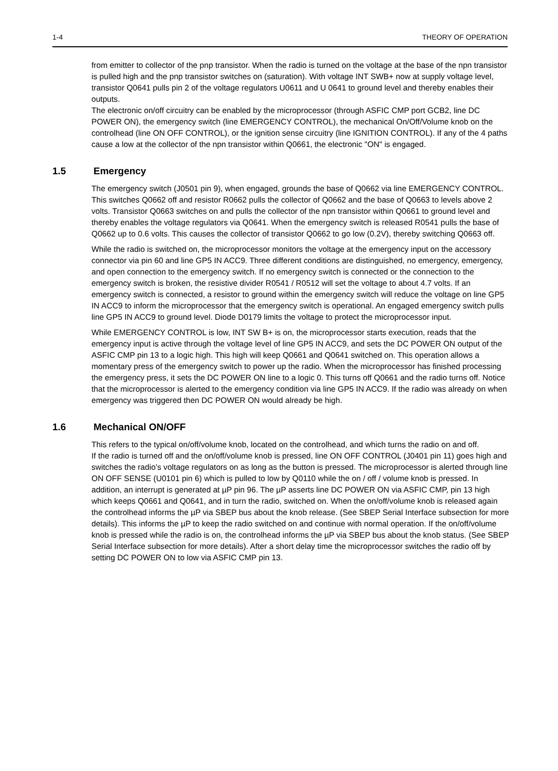1-4 THEORY OF OPERATION
from emitter to collector of the pnp transistor. When the radio is turned on the voltage at the base of the npn transistor is pulled high and the pnp transistor switches on (saturation). With voltage INT SWB+ now at supply voltage level, transistor Q0641 pulls pin 2 of the voltage regulators U0611 and U 0641 to ground level and thereby enables their outputs.
The electronic on/off circuitry can be enabled by the microprocessor (through ASFIC CMP port GCB2, line DC POWER ON), the emergency switch (line EMERGENCY CONTROL), the mechanical On/Off/Volume knob on the controlhead (line ON OFF CONTROL), or the ignition sense circuitry (line IGNITION CONTROL). If any of the 4 paths cause a low at the collector of the npn transistor within Q0661, the electronic "ON" is engaged.
1.5 Emergency
The emergency switch (J0501 pin 9), when engaged, grounds the base of Q0662 via line EMERGENCY CONTROL. This switches Q0662 off and resistor R0662 pulls the collector of Q0662 and the base of Q0663 to levels above 2 volts. Transistor Q0663 switches on and pulls the collector of the npn transistor within Q0661 to ground level and thereby enables the voltage regulators via Q0641. When the emergency switch is released R0541 pulls the base of Q0662 up to 0.6 volts. This causes the collector of transistor Q0662 to go low (0.2V), thereby switching Q0663 off.
While the radio is switched on, the microprocessor monitors the voltage at the emergency input on the accessory connector via pin 60 and line GP5 IN ACC9. Three different conditions are distinguished, no emergency, emergency, and open connection to the emergency switch. If no emergency switch is connected or the connection to the emergency switch is broken, the resistive divider R0541 / R0512 will set the voltage to about 4.7 volts. If an emergency switch is connected, a resistor to ground within the emergency switch will reduce the voltage on line GP5 IN ACC9 to inform the microprocessor that the emergency switch is operational. An engaged emergency switch pulls line GP5 IN ACC9 to ground level. Diode D0179 limits the voltage to protect the microprocessor input.
While EMERGENCY CONTROL is low, INT SW B+ is on, the microprocessor starts execution, reads that the emergency input is active through the voltage level of line GP5 IN ACC9, and sets the DC POWER ON output of the ASFIC CMP pin 13 to a logic high. This high will keep Q0661 and Q0641 switched on. This operation allows a momentary press of the emergency switch to power up the radio. When the microprocessor has finished processing the emergency press, it sets the DC POWER ON line to a logic 0. This turns off Q0661 and the radio turns off. Notice that the microprocessor is alerted to the emergency condition via line GP5 IN ACC9. If the radio was already on when emergency was triggered then DC POWER ON would already be high.
1.6 Mechanical ON/OFF
This refers to the typical on/off/volume knob, located on the controlhead, and which turns the radio on and off.
If the radio is turned off and the on/off/volume knob is pressed, line ON OFF CONTROL (J0401 pin 11) goes high and switches the radio’s voltage regulators on as long as the button is pressed. The microprocessor is alerted through line ON OFF SENSE (U0101 pin 6) which is pulled to low by Q0110 while the on / off / volume knob is pressed. In addition, an interrupt is generated at µP pin 96. The µP asserts line DC POWER ON via ASFIC CMP, pin 13 high which keeps Q0661 and Q0641, and in turn the radio, switched on. When the on/off/volume knob is released again the controlhead informs the µP via SBEP bus about the knob release. (See SBEP Serial Interface subsection for more details). This informs the µP to keep the radio switched on and continue with normal operation. If the on/off/volume knob is pressed while the radio is on, the controlhead informs the µP via SBEP bus about the knob status. (See SBEP Serial Interface subsection for more details). After a short delay time the microprocessor switches the radio off by setting DC POWER ON to low via ASFIC CMP pin 13.